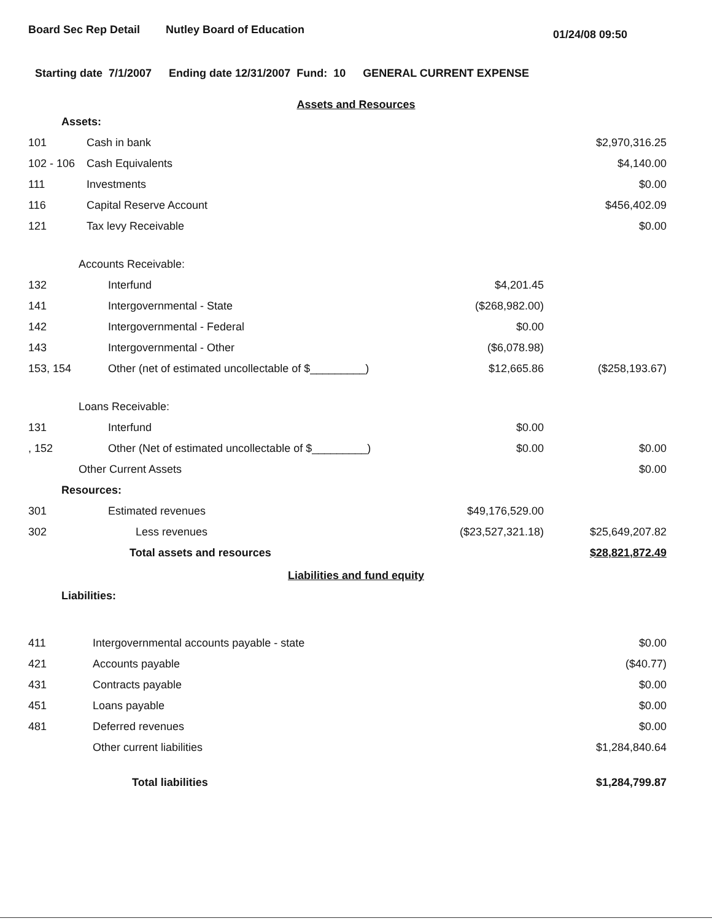Board Sec Rep Detail Nutley Board of Education 01/24/08 09:50
Starting date 7/1/2007 Ending date 12/31/2007 Fund: 10 GENERAL CURRENT EXPENSE
Assets and Resources
| Assets: | | | |
| 101 | Cash in bank | | $2,970,316.25 |
| 102 - 106 | Cash Equivalents | | $4,140.00 |
| 111 | Investments | | $0.00 |
| 116 | Capital Reserve Account | | $456,402.09 |
| 121 | Tax levy Receivable | | $0.00 |
| Accounts Receivable: | | | |
| 132 | Interfund | $4,201.45 | |
| 141 | Intergovernmental - State | ($268,982.00) | |
| 142 | Intergovernmental - Federal | $0.00 | |
| 143 | Intergovernmental - Other | ($6,078.98) | |
| 153, 154 | Other (net of estimated uncollectable of $_________) | $12,665.86 | ($258,193.67) |
| Loans Receivable: | | | |
| 131 | Interfund | $0.00 | |
| , 152 | Other (Net of estimated uncollectable of $_________) | $0.00 | $0.00 |
| Other Current Assets | | | $0.00 |
| Resources: | | | |
| 301 | Estimated revenues | $49,176,529.00 | |
| 302 | Less revenues | ($23,527,321.18) | $25,649,207.82 |
| | Total assets and resources | | $28,821,872.49 |
Liabilities and fund equity
| Liabilities: | | | |
| 411 | Intergovernmental accounts payable - state | | $0.00 |
| 421 | Accounts payable | | ($40.77) |
| 431 | Contracts payable | | $0.00 |
| 451 | Loans payable | | $0.00 |
| 481 | Deferred revenues | | $0.00 |
| | Other current liabilities | | $1,284,840.64 |
| | Total liabilities | | $1,284,799.87 |